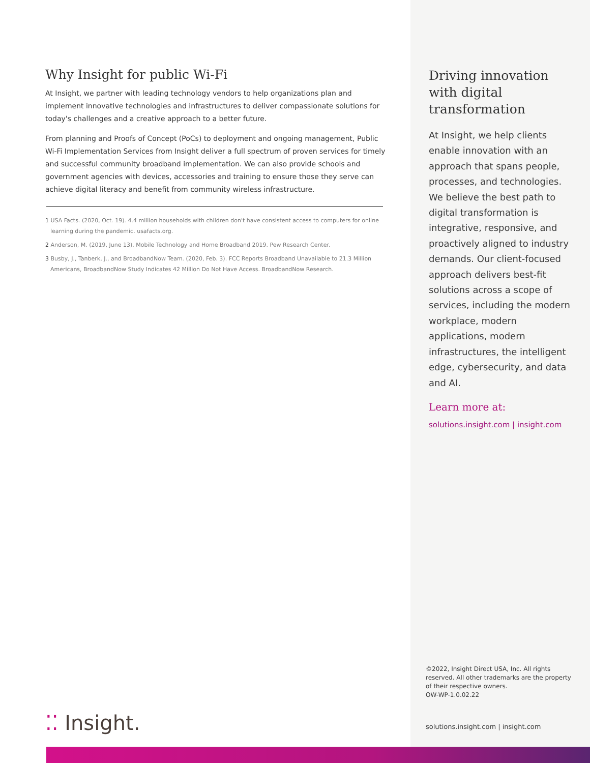Why Insight for public Wi-Fi
At Insight, we partner with leading technology vendors to help organizations plan and implement innovative technologies and infrastructures to deliver compassionate solutions for today's challenges and a creative approach to a better future.
From planning and Proofs of Concept (PoCs) to deployment and ongoing management, Public Wi-Fi Implementation Services from Insight deliver a full spectrum of proven services for timely and successful community broadband implementation. We can also provide schools and government agencies with devices, accessories and training to ensure those they serve can achieve digital literacy and benefit from community wireless infrastructure.
1 USA Facts. (2020, Oct. 19). 4.4 million households with children don't have consistent access to computers for online learning during the pandemic. usafacts.org.
2 Anderson, M. (2019, June 13). Mobile Technology and Home Broadband 2019. Pew Research Center.
3 Busby, J., Tanberk, J., and BroadbandNow Team. (2020, Feb. 3). FCC Reports Broadband Unavailable to 21.3 Million Americans, BroadbandNow Study Indicates 42 Million Do Not Have Access. BroadbandNow Research.
⁚⁚ Insight.
Driving innovation with digital transformation
At Insight, we help clients enable innovation with an approach that spans people, processes, and technologies. We believe the best path to digital transformation is integrative, responsive, and proactively aligned to industry demands. Our client-focused approach delivers best-fit solutions across a scope of services, including the modern workplace, modern applications, modern infrastructures, the intelligent edge, cybersecurity, and data and AI.
Learn more at:
solutions.insight.com | insight.com
©2022, Insight Direct USA, Inc. All rights reserved. All other trademarks are the property of their respective owners.
OW-WP-1.0.02.22
solutions.insight.com | insight.com